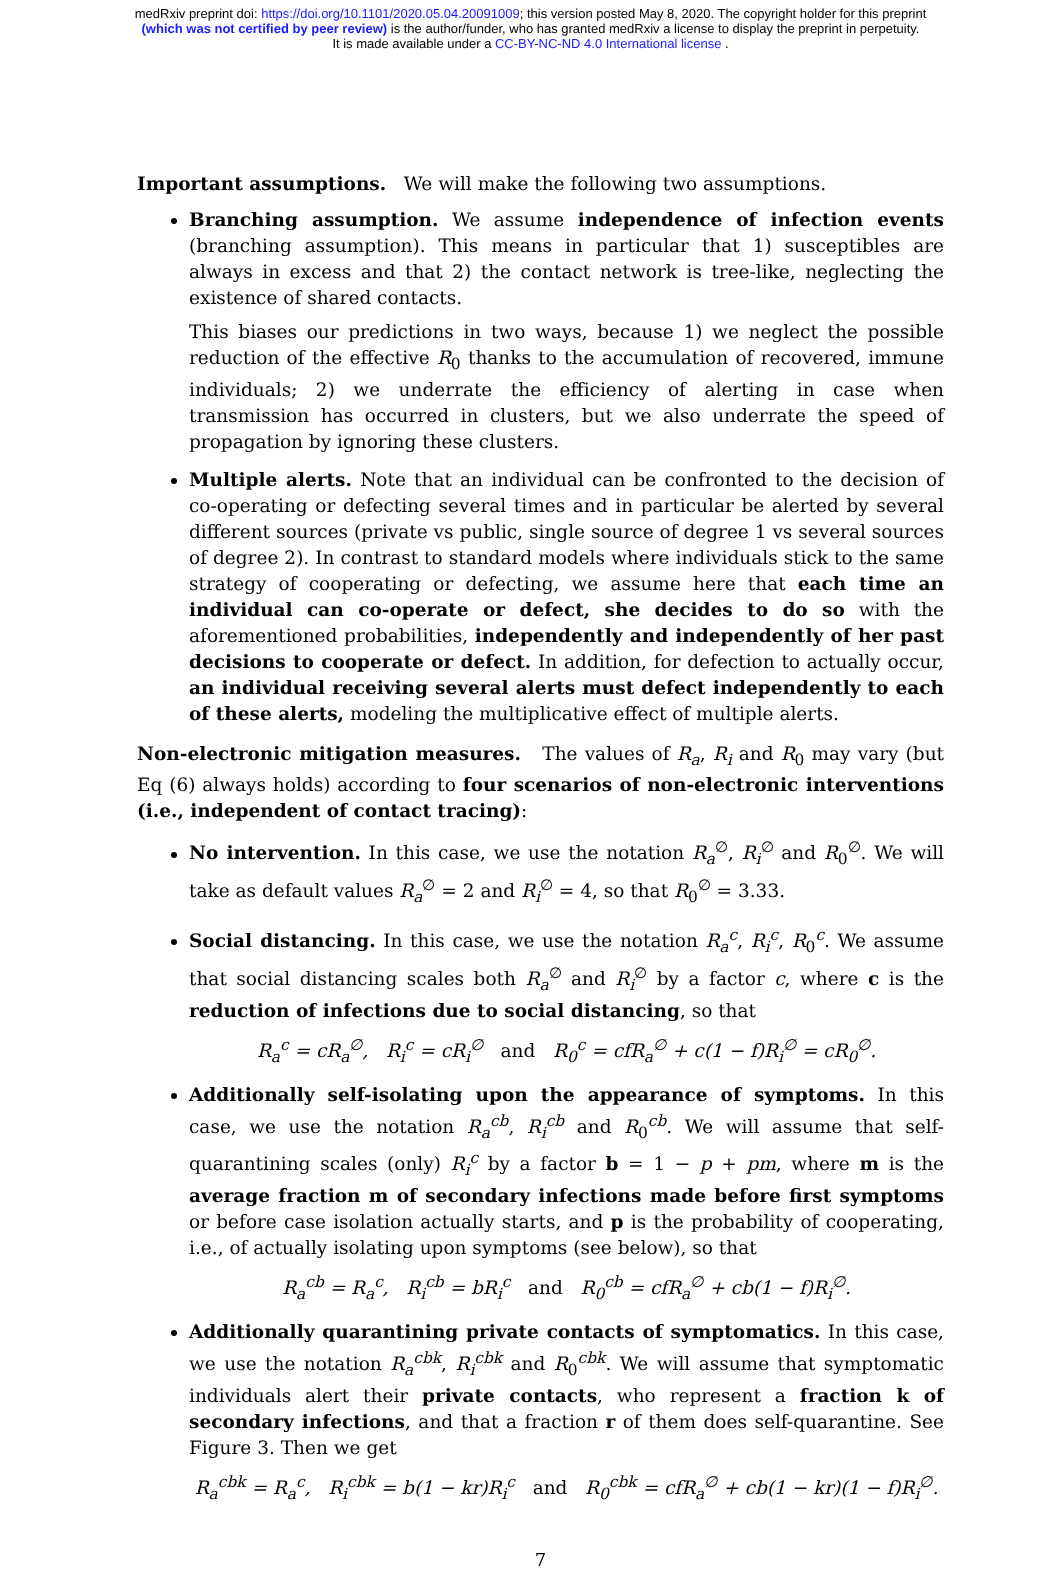medRxiv preprint doi: https://doi.org/10.1101/2020.05.04.20091009; this version posted May 8, 2020. The copyright holder for this preprint
(which was not certified by peer review) is the author/funder, who has granted medRxiv a license to display the preprint in perpetuity.
It is made available under a CC-BY-NC-ND 4.0 International license .
Important assumptions. We will make the following two assumptions.
Branching assumption. We assume independence of infection events (branching assumption). This means in particular that 1) susceptibles are always in excess and that 2) the contact network is tree-like, neglecting the existence of shared contacts.
This biases our predictions in two ways, because 1) we neglect the possible reduction of the effective R<sub>0</sub> thanks to the accumulation of recovered, immune individuals; 2) we underrate the efficiency of alerting in case when transmission has occurred in clusters, but we also underrate the speed of propagation by ignoring these clusters.
Multiple alerts. Note that an individual can be confronted to the decision of co-operating or defecting several times and in particular be alerted by several different sources (private vs public, single source of degree 1 vs several sources of degree 2). In contrast to standard models where individuals stick to the same strategy of cooperating or defecting, we assume here that each time an individual can co-operate or defect, she decides to do so with the aforementioned probabilities, independently and independently of her past decisions to cooperate or defect. In addition, for defection to actually occur, an individual receiving several alerts must defect independently to each of these alerts, modeling the multiplicative effect of multiple alerts.
Non-electronic mitigation measures. The values of R<sub>a</sub>, R<sub>i</sub> and R<sub>0</sub> may vary (but Eq (6) always holds) according to four scenarios of non-electronic interventions (i.e., independent of contact tracing):
No intervention. In this case, we use the notation R<sub>a</sub><sup>∅</sup>, R<sub>i</sub><sup>∅</sup> and R<sub>0</sub><sup>∅</sup>. We will take as default values R<sub>a</sub><sup>∅</sup> = 2 and R<sub>i</sub><sup>∅</sup> = 4, so that R<sub>0</sub><sup>∅</sup> = 3.33.
Social distancing. In this case, we use the notation R<sub>a</sub><sup>c</sup>, R<sub>i</sub><sup>c</sup>, R<sub>0</sub><sup>c</sup>. We assume that social distancing scales both R<sub>a</sub><sup>∅</sup> and R<sub>i</sub><sup>∅</sup> by a factor c, where c is the reduction of infections due to social distancing, so that
R<sub>a</sub><sup>c</sup> = cR<sub>a</sub><sup>∅</sup>, R<sub>i</sub><sup>c</sup> = cR<sub>i</sub><sup>∅</sup> and R<sub>0</sub><sup>c</sup> = cfR<sub>a</sub><sup>∅</sup> + c(1 − f)R<sub>i</sub><sup>∅</sup> = cR<sub>0</sub><sup>∅</sup>.
Additionally self-isolating upon the appearance of symptoms. In this case, we use the notation R<sub>a</sub><sup>cb</sup>, R<sub>i</sub><sup>cb</sup> and R<sub>0</sub><sup>cb</sup>. We will assume that self-quarantining scales (only) R<sub>i</sub><sup>c</sup> by a factor b = 1 − p + pm, where m is the average fraction m of secondary infections made before first symptoms or before case isolation actually starts, and p is the probability of cooperating, i.e., of actually isolating upon symptoms (see below), so that
R<sub>a</sub><sup>cb</sup> = R<sub>a</sub><sup>c</sup>, R<sub>i</sub><sup>cb</sup> = bR<sub>i</sub><sup>c</sup> and R<sub>0</sub><sup>cb</sup> = cfR<sub>a</sub><sup>∅</sup> + cb(1 − f)R<sub>i</sub><sup>∅</sup>.
Additionally quarantining private contacts of symptomatics. In this case, we use the notation R<sub>a</sub><sup>cbk</sup>, R<sub>i</sub><sup>cbk</sup> and R<sub>0</sub><sup>cbk</sup>. We will assume that symptomatic individuals alert their private contacts, who represent a fraction k of secondary infections, and that a fraction r of them does self-quarantine. See Figure 3. Then we get
R<sub>a</sub><sup>cbk</sup> = R<sub>a</sub><sup>c</sup>, R<sub>i</sub><sup>cbk</sup> = b(1 − kr)R<sub>i</sub><sup>c</sup> and R<sub>0</sub><sup>cbk</sup> = cfR<sub>a</sub><sup>∅</sup> + cb(1 − kr)(1 − f)R<sub>i</sub><sup>∅</sup>.
7